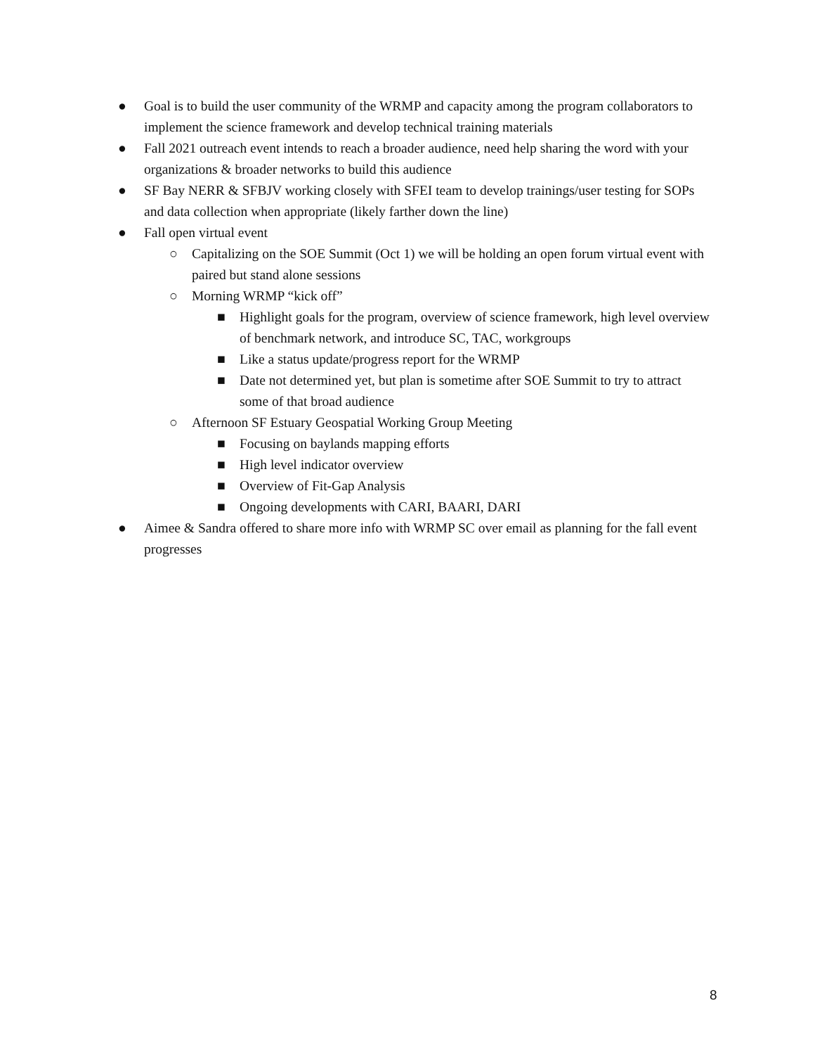● Goal is to build the user community of the WRMP and capacity among the program collaborators to implement the science framework and develop technical training materials
● Fall 2021 outreach event intends to reach a broader audience, need help sharing the word with your organizations & broader networks to build this audience
● SF Bay NERR & SFBJV working closely with SFEI team to develop trainings/user testing for SOPs and data collection when appropriate (likely farther down the line)
● Fall open virtual event
○ Capitalizing on the SOE Summit (Oct 1) we will be holding an open forum virtual event with paired but stand alone sessions
○ Morning WRMP “kick off”
■ Highlight goals for the program, overview of science framework, high level overview of benchmark network, and introduce SC, TAC, workgroups
■ Like a status update/progress report for the WRMP
■ Date not determined yet, but plan is sometime after SOE Summit to try to attract some of that broad audience
○ Afternoon SF Estuary Geospatial Working Group Meeting
■ Focusing on baylands mapping efforts
■ High level indicator overview
■ Overview of Fit-Gap Analysis
■ Ongoing developments with CARI, BAARI, DARI
● Aimee & Sandra offered to share more info with WRMP SC over email as planning for the fall event progresses
8